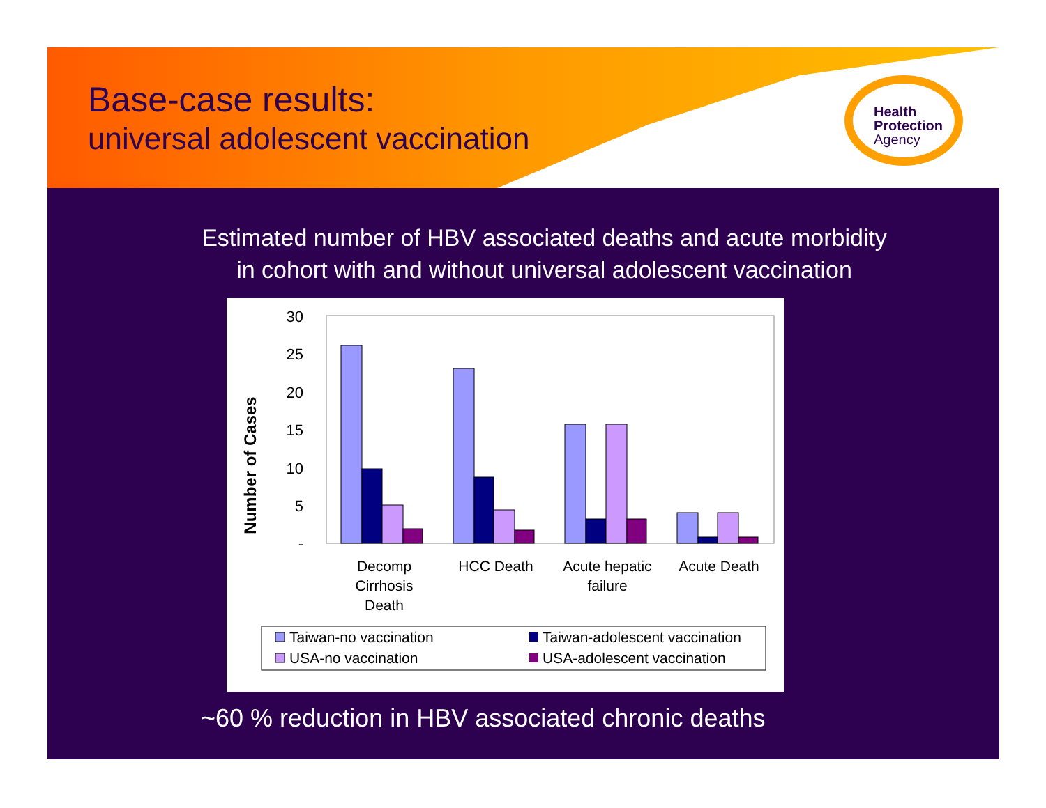Base-case results:
universal adolescent vaccination
Health
Protection
Agency
Estimated number of HBV associated deaths and acute morbidity
in cohort with and without universal adolescent vaccination
Number of Cases
30
25
20
15
10
5
-
Decomp
Cirrhosis
Death
HCC Death
Acute hepatic
failure
Acute Death
Taiwan-no vaccination
Taiwan-adolescent vaccination
USA-no vaccination
USA-adolescent vaccination
~60 % reduction in HBV associated chronic deaths